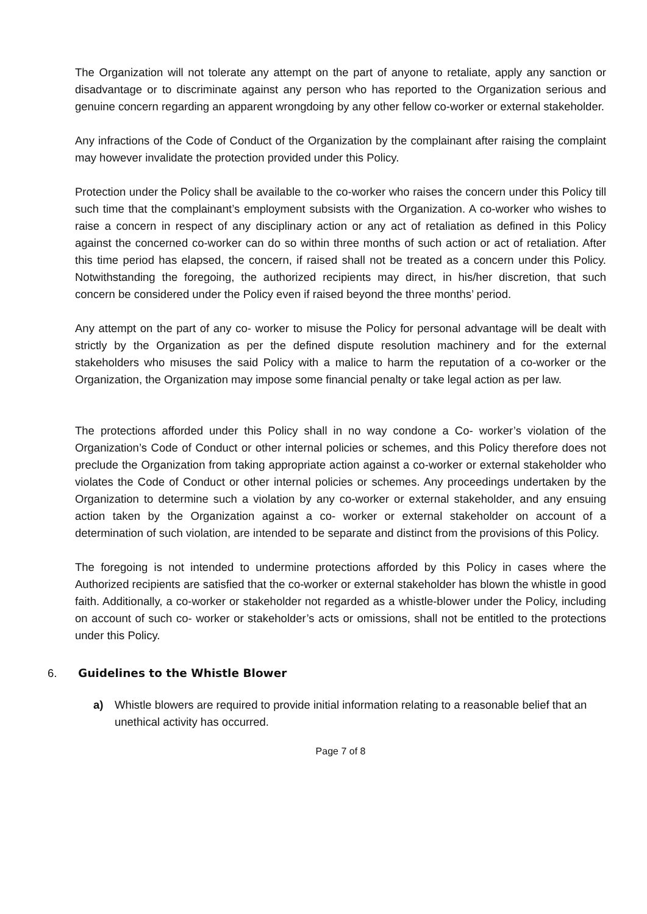The Organization will not tolerate any attempt on the part of anyone to retaliate, apply any sanction or disadvantage or to discriminate against any person who has reported to the Organization serious and genuine concern regarding an apparent wrongdoing by any other fellow co-worker or external stakeholder.
Any infractions of the Code of Conduct of the Organization by the complainant after raising the complaint may however invalidate the protection provided under this Policy.
Protection under the Policy shall be available to the co-worker who raises the concern under this Policy till such time that the complainant’s employment subsists with the Organization. A co-worker who wishes to raise a concern in respect of any disciplinary action or any act of retaliation as defined in this Policy against the concerned co-worker can do so within three months of such action or act of retaliation. After this time period has elapsed, the concern, if raised shall not be treated as a concern under this Policy. Notwithstanding the foregoing, the authorized recipients may direct, in his/her discretion, that such concern be considered under the Policy even if raised beyond the three months’ period.
Any attempt on the part of any co- worker to misuse the Policy for personal advantage will be dealt with strictly by the Organization as per the defined dispute resolution machinery and for the external stakeholders who misuses the said Policy with a malice to harm the reputation of a co-worker or the Organization, the Organization may impose some financial penalty or take legal action as per law.
The protections afforded under this Policy shall in no way condone a Co- worker’s violation of the Organization’s Code of Conduct or other internal policies or schemes, and this Policy therefore does not preclude the Organization from taking appropriate action against a co-worker or external stakeholder who violates the Code of Conduct or other internal policies or schemes. Any proceedings undertaken by the Organization to determine such a violation by any co-worker or external stakeholder, and any ensuing action taken by the Organization against a co- worker or external stakeholder on account of a determination of such violation, are intended to be separate and distinct from the provisions of this Policy.
The foregoing is not intended to undermine protections afforded by this Policy in cases where the Authorized recipients are satisfied that the co-worker or external stakeholder has blown the whistle in good faith. Additionally, a co-worker or stakeholder not regarded as a whistle-blower under the Policy, including on account of such co- worker or stakeholder’s acts or omissions, shall not be entitled to the protections under this Policy.
6. Guidelines to the Whistle Blower
a) Whistle blowers are required to provide initial information relating to a reasonable belief that an unethical activity has occurred.
Page 7 of 8